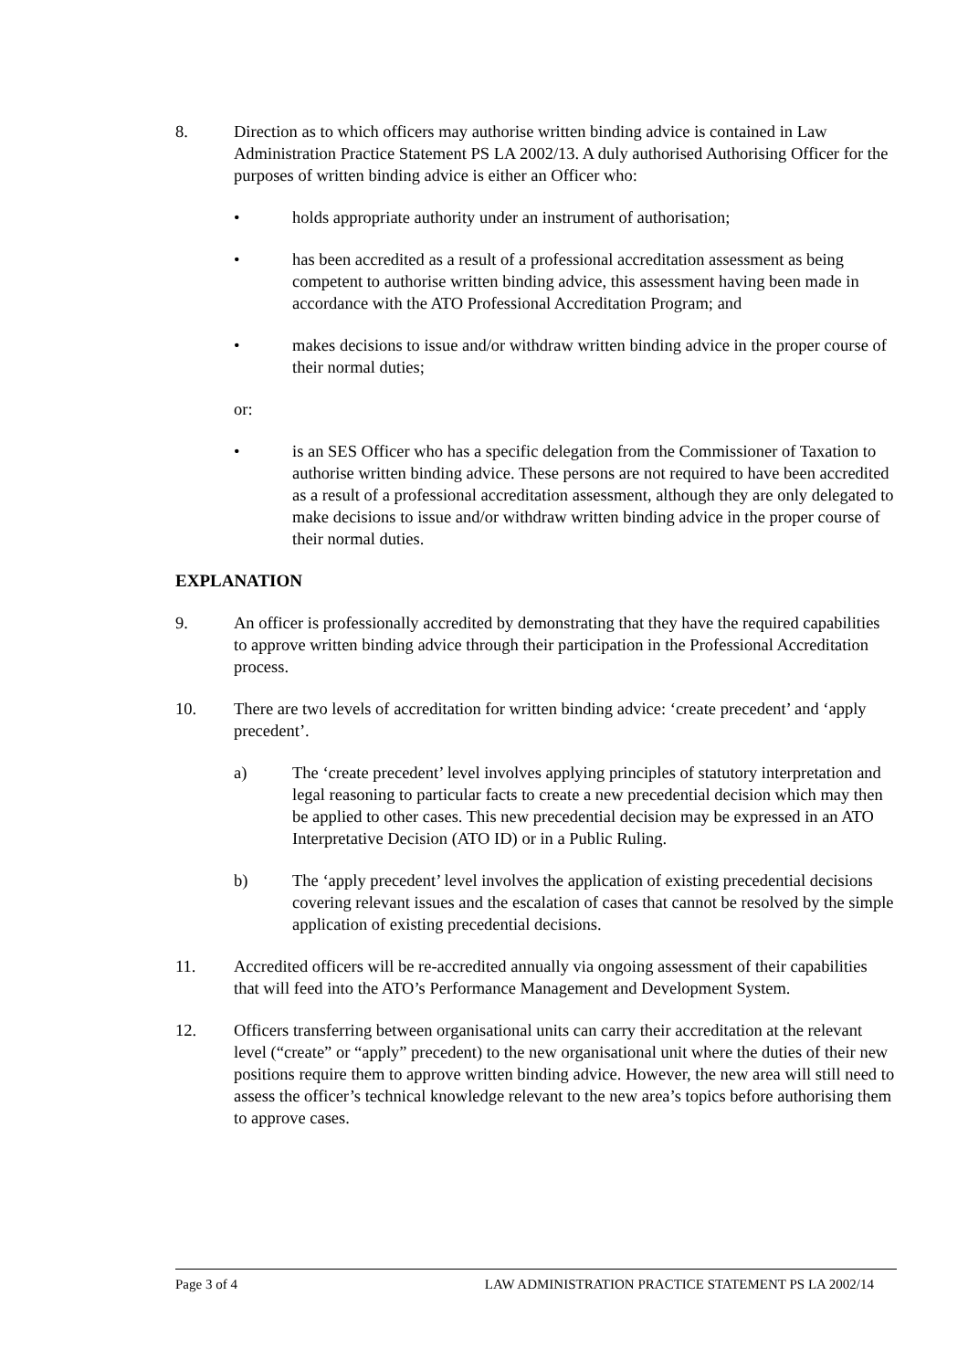8. Direction as to which officers may authorise written binding advice is contained in Law Administration Practice Statement PS LA 2002/13. A duly authorised Authorising Officer for the purposes of written binding advice is either an Officer who:
• holds appropriate authority under an instrument of authorisation;
• has been accredited as a result of a professional accreditation assessment as being competent to authorise written binding advice, this assessment having been made in accordance with the ATO Professional Accreditation Program; and
• makes decisions to issue and/or withdraw written binding advice in the proper course of their normal duties;
or:
• is an SES Officer who has a specific delegation from the Commissioner of Taxation to authorise written binding advice. These persons are not required to have been accredited as a result of a professional accreditation assessment, although they are only delegated to make decisions to issue and/or withdraw written binding advice in the proper course of their normal duties.
EXPLANATION
9. An officer is professionally accredited by demonstrating that they have the required capabilities to approve written binding advice through their participation in the Professional Accreditation process.
10. There are two levels of accreditation for written binding advice: ‘create precedent’ and ‘apply precedent’.
a) The ‘create precedent’ level involves applying principles of statutory interpretation and legal reasoning to particular facts to create a new precedential decision which may then be applied to other cases. This new precedential decision may be expressed in an ATO Interpretative Decision (ATO ID) or in a Public Ruling.
b) The ‘apply precedent’ level involves the application of existing precedential decisions covering relevant issues and the escalation of cases that cannot be resolved by the simple application of existing precedential decisions.
11. Accredited officers will be re-accredited annually via ongoing assessment of their capabilities that will feed into the ATO’s Performance Management and Development System.
12. Officers transferring between organisational units can carry their accreditation at the relevant level (“create” or “apply” precedent) to the new organisational unit where the duties of their new positions require them to approve written binding advice. However, the new area will still need to assess the officer’s technical knowledge relevant to the new area’s topics before authorising them to approve cases.
Page 3 of 4 LAW ADMINISTRATION PRACTICE STATEMENT PS LA 2002/14